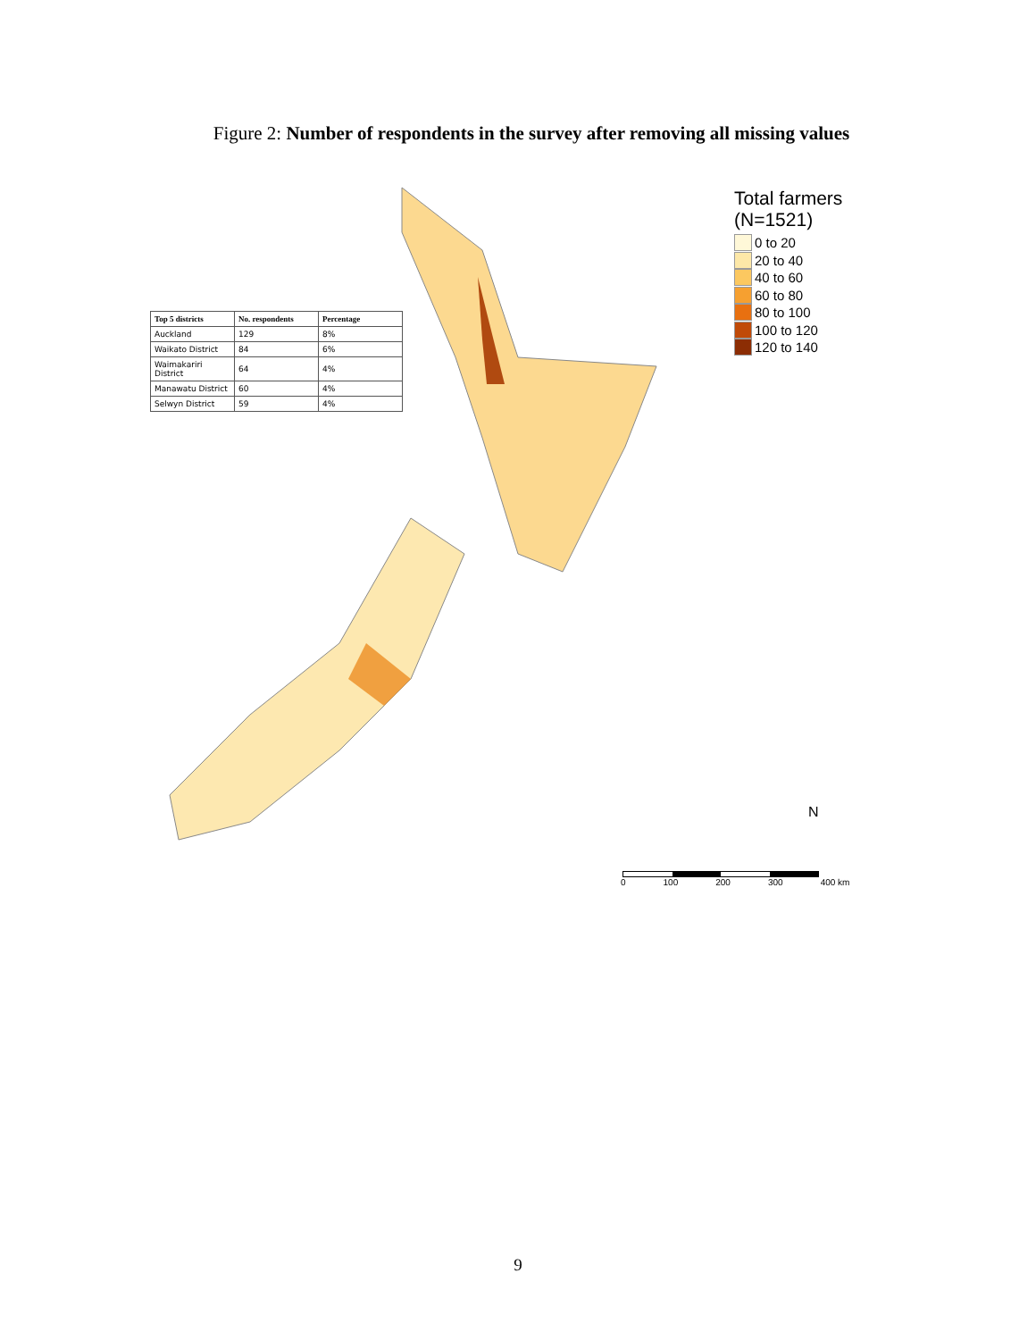Figure 2: Number of respondents in the survey after removing all missing values
| Top 5 districts | No. respondents | Percentage |
| --- | --- | --- |
| Auckland | 129 | 8% |
| Waikato District | 84 | 6% |
| Waimakariri District | 64 | 4% |
| Manawatu District | 60 | 4% |
| Selwyn District | 59 | 4% |
Total farmers
(N=1521)
0 to 20
20 to 40
40 to 60
60 to 80
80 to 100
100 to 120
120 to 140
N
0 100 200 300 400 km
9